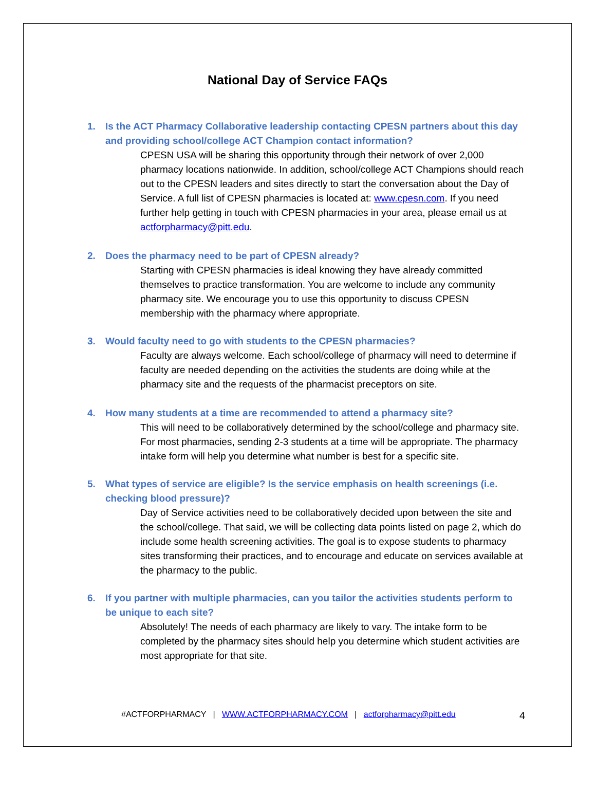National Day of Service FAQs
1. Is the ACT Pharmacy Collaborative leadership contacting CPESN partners about this day and providing school/college ACT Champion contact information?
CPESN USA will be sharing this opportunity through their network of over 2,000 pharmacy locations nationwide. In addition, school/college ACT Champions should reach out to the CPESN leaders and sites directly to start the conversation about the Day of Service. A full list of CPESN pharmacies is located at: www.cpesn.com. If you need further help getting in touch with CPESN pharmacies in your area, please email us at actforpharmacy@pitt.edu.
2. Does the pharmacy need to be part of CPESN already?
Starting with CPESN pharmacies is ideal knowing they have already committed themselves to practice transformation. You are welcome to include any community pharmacy site. We encourage you to use this opportunity to discuss CPESN membership with the pharmacy where appropriate.
3. Would faculty need to go with students to the CPESN pharmacies?
Faculty are always welcome. Each school/college of pharmacy will need to determine if faculty are needed depending on the activities the students are doing while at the pharmacy site and the requests of the pharmacist preceptors on site.
4. How many students at a time are recommended to attend a pharmacy site?
This will need to be collaboratively determined by the school/college and pharmacy site. For most pharmacies, sending 2-3 students at a time will be appropriate. The pharmacy intake form will help you determine what number is best for a specific site.
5. What types of service are eligible? Is the service emphasis on health screenings (i.e. checking blood pressure)?
Day of Service activities need to be collaboratively decided upon between the site and the school/college. That said, we will be collecting data points listed on page 2, which do include some health screening activities. The goal is to expose students to pharmacy sites transforming their practices, and to encourage and educate on services available at the pharmacy to the public.
6. If you partner with multiple pharmacies, can you tailor the activities students perform to be unique to each site?
Absolutely! The needs of each pharmacy are likely to vary. The intake form to be completed by the pharmacy sites should help you determine which student activities are most appropriate for that site.
#ACTFORPHARMACY | WWW.ACTFORPHARMACY.COM | actforpharmacy@pitt.edu
4